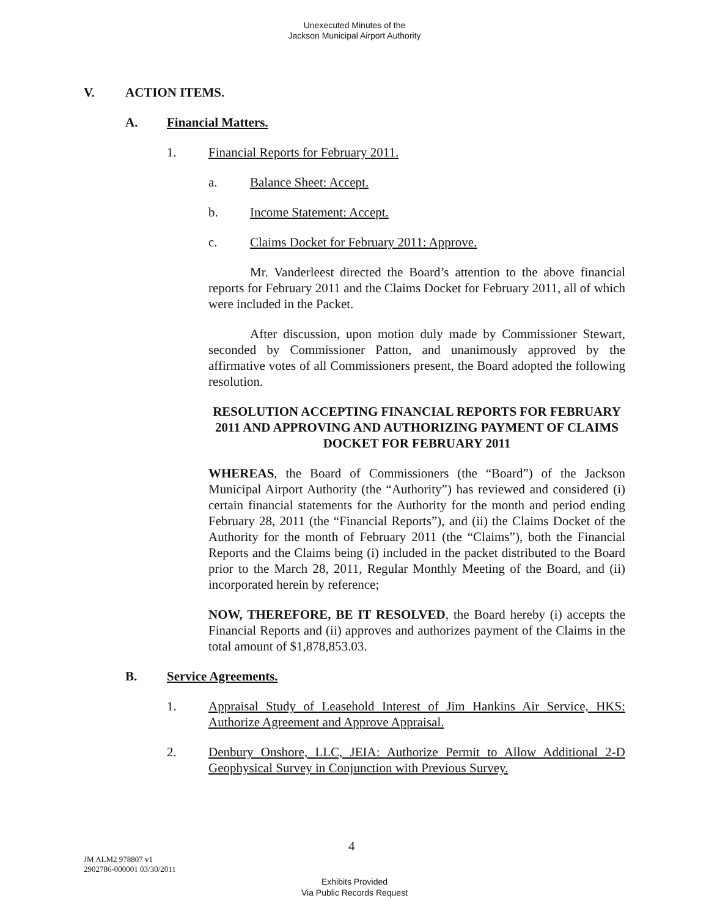Unexecuted Minutes of the
Jackson Municipal Airport Authority
V. ACTION ITEMS.
A. Financial Matters.
1. Financial Reports for February 2011.
a. Balance Sheet: Accept.
b. Income Statement: Accept.
c. Claims Docket for February 2011: Approve.
Mr. Vanderleest directed the Board’s attention to the above financial reports for February 2011 and the Claims Docket for February 2011, all of which were included in the Packet.
After discussion, upon motion duly made by Commissioner Stewart, seconded by Commissioner Patton, and unanimously approved by the affirmative votes of all Commissioners present, the Board adopted the following resolution.
RESOLUTION ACCEPTING FINANCIAL REPORTS FOR FEBRUARY 2011 AND APPROVING AND AUTHORIZING PAYMENT OF CLAIMS DOCKET FOR FEBRUARY 2011
WHEREAS, the Board of Commissioners (the “Board”) of the Jackson Municipal Airport Authority (the “Authority”) has reviewed and considered (i) certain financial statements for the Authority for the month and period ending February 28, 2011 (the “Financial Reports”), and (ii) the Claims Docket of the Authority for the month of February 2011 (the “Claims”), both the Financial Reports and the Claims being (i) included in the packet distributed to the Board prior to the March 28, 2011, Regular Monthly Meeting of the Board, and (ii) incorporated herein by reference;
NOW, THEREFORE, BE IT RESOLVED, the Board hereby (i) accepts the Financial Reports and (ii) approves and authorizes payment of the Claims in the total amount of $1,878,853.03.
B. Service Agreements.
1. Appraisal Study of Leasehold Interest of Jim Hankins Air Service, HKS: Authorize Agreement and Approve Appraisal.
2. Denbury Onshore, LLC, JEIA: Authorize Permit to Allow Additional 2-D Geophysical Survey in Conjunction with Previous Survey.
4
JM ALM2 978807 v1
2902786-000001 03/30/2011
Exhibits Provided
Via Public Records Request